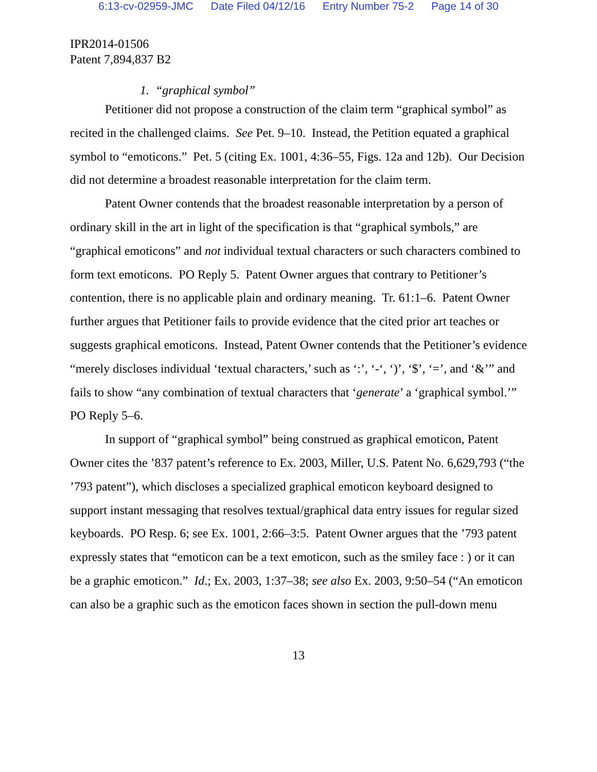6:13-cv-02959-JMC Date Filed 04/12/16 Entry Number 75-2 Page 14 of 30
IPR2014-01506
Patent 7,894,837 B2
1. “graphical symbol”
Petitioner did not propose a construction of the claim term “graphical symbol” as recited in the challenged claims. See Pet. 9–10. Instead, the Petition equated a graphical symbol to “emoticons.” Pet. 5 (citing Ex. 1001, 4:36–55, Figs. 12a and 12b). Our Decision did not determine a broadest reasonable interpretation for the claim term.
Patent Owner contends that the broadest reasonable interpretation by a person of ordinary skill in the art in light of the specification is that “graphical symbols,” are “graphical emoticons” and not individual textual characters or such characters combined to form text emoticons. PO Reply 5. Patent Owner argues that contrary to Petitioner’s contention, there is no applicable plain and ordinary meaning. Tr. 61:1–6. Patent Owner further argues that Petitioner fails to provide evidence that the cited prior art teaches or suggests graphical emoticons. Instead, Patent Owner contends that the Petitioner’s evidence “merely discloses individual ‘textual characters,’ such as ‘:’, ‘-‘, ‘)’, ‘$’, ‘=’, and ‘&’” and fails to show “any combination of textual characters that ‘generate’ a ‘graphical symbol.’” PO Reply 5–6.
In support of “graphical symbol” being construed as graphical emoticon, Patent Owner cites the ’837 patent’s reference to Ex. 2003, Miller, U.S. Patent No. 6,629,793 (“the ’793 patent”), which discloses a specialized graphical emoticon keyboard designed to support instant messaging that resolves textual/graphical data entry issues for regular sized keyboards. PO Resp. 6; see Ex. 1001, 2:66–3:5. Patent Owner argues that the ’793 patent expressly states that “emoticon can be a text emoticon, such as the smiley face : ) or it can be a graphic emoticon.” Id.; Ex. 2003, 1:37–38; see also Ex. 2003, 9:50–54 (“An emoticon can also be a graphic such as the emoticon faces shown in section the pull-down menu
13